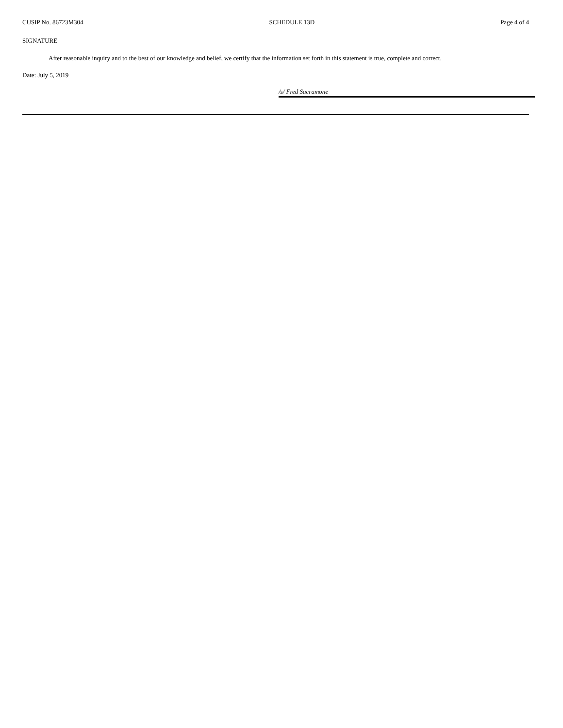CUSIP No. 86723M304 SCHEDULE 13D Page 4 of 4
SIGNATURE
After reasonable inquiry and to the best of our knowledge and belief, we certify that the information set forth in this statement is true, complete and correct.
Date: July 5, 2019
/s/ Fred Sacramone